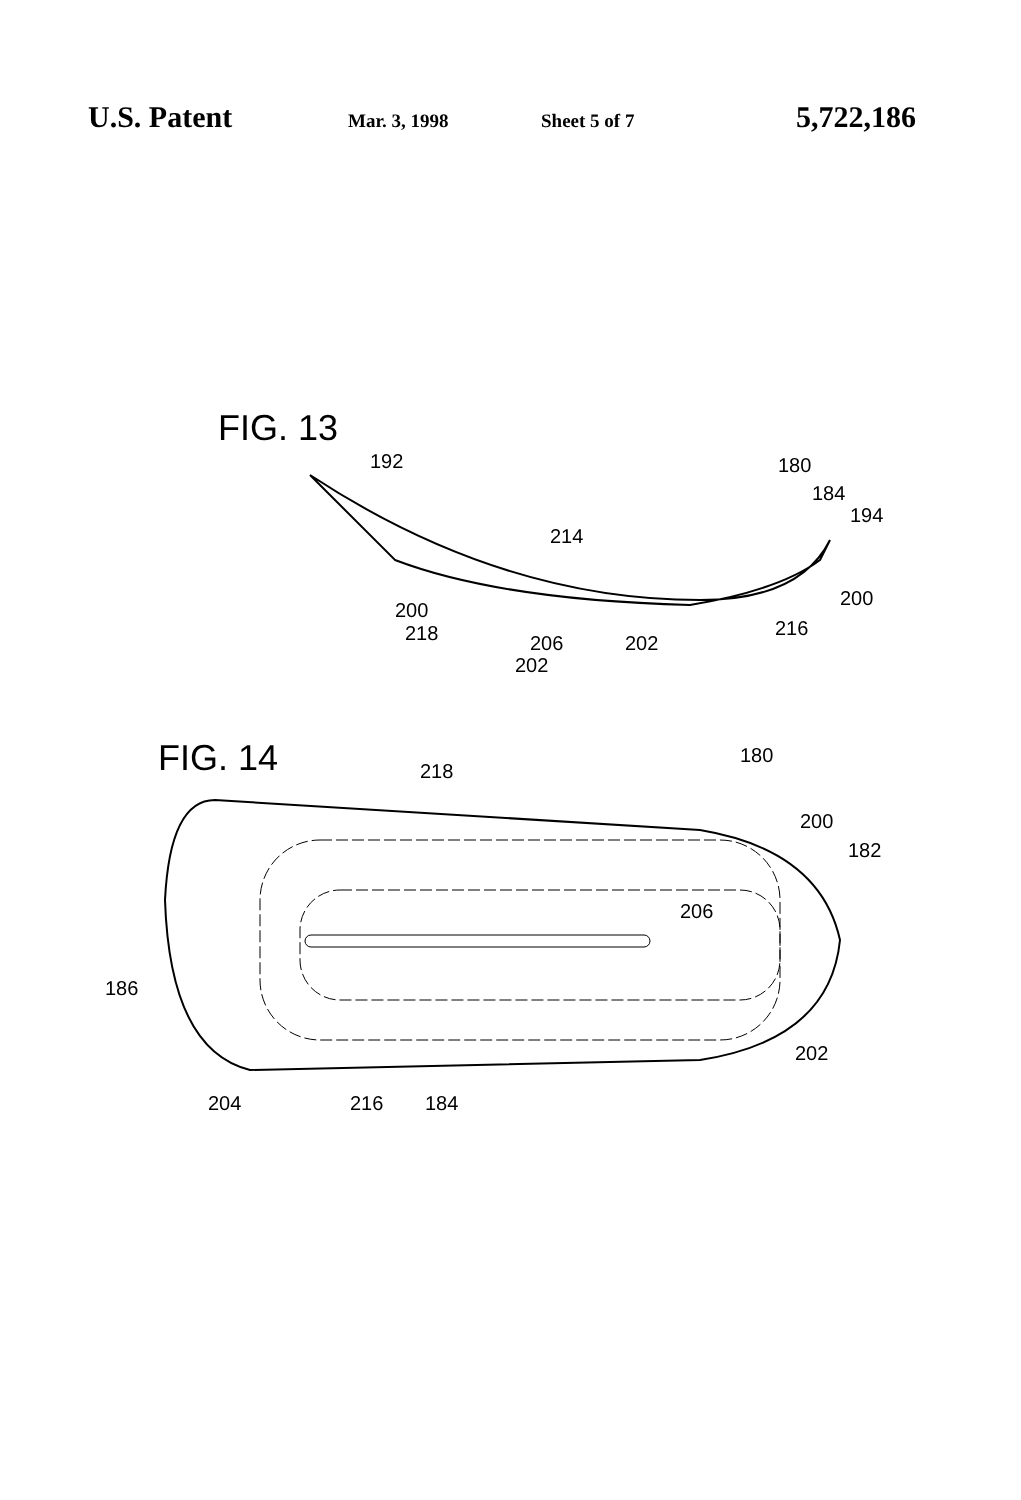U.S. Patent Mar. 3, 1998 Sheet 5 of 7 5,722,186
FIG. 13
192
180
184
194
214
200
218
206
202
202
216
200
FIG. 14
180
218
200
182
206
186
202
204
216
184